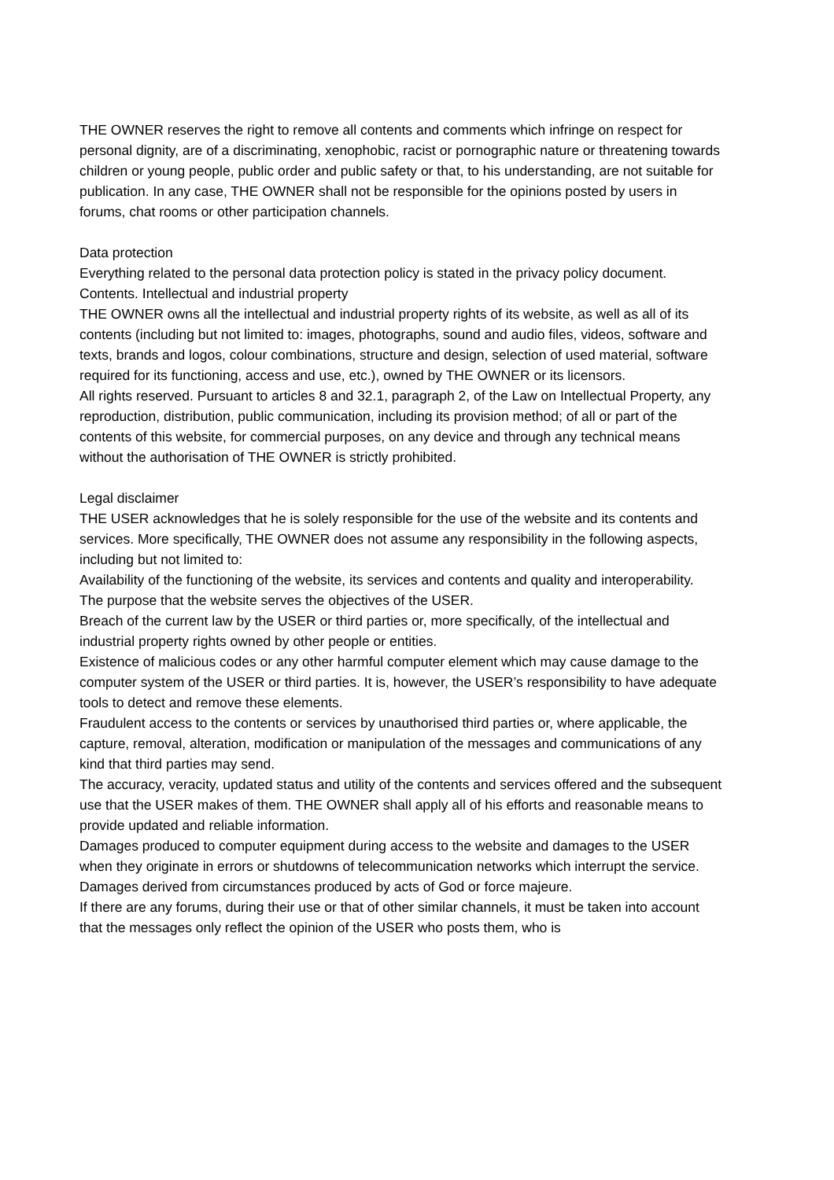THE OWNER reserves the right to remove all contents and comments which infringe on respect for personal dignity, are of a discriminating, xenophobic, racist or pornographic nature or threatening towards children or young people, public order and public safety or that, to his understanding, are not suitable for publication. In any case, THE OWNER shall not be responsible for the opinions posted by users in forums, chat rooms or other participation channels.
Data protection
Everything related to the personal data protection policy is stated in the privacy policy document.
Contents. Intellectual and industrial property
THE OWNER owns all the intellectual and industrial property rights of its website, as well as all of its contents (including but not limited to: images, photographs, sound and audio files, videos, software and texts, brands and logos, colour combinations, structure and design, selection of used material, software required for its functioning, access and use, etc.), owned by THE OWNER or its licensors.
All rights reserved. Pursuant to articles 8 and 32.1, paragraph 2, of the Law on Intellectual Property, any reproduction, distribution, public communication, including its provision method; of all or part of the contents of this website, for commercial purposes, on any device and through any technical means without the authorisation of THE OWNER is strictly prohibited.
Legal disclaimer
THE USER acknowledges that he is solely responsible for the use of the website and its contents and services. More specifically, THE OWNER does not assume any responsibility in the following aspects, including but not limited to:
Availability of the functioning of the website, its services and contents and quality and interoperability.
The purpose that the website serves the objectives of the USER.
Breach of the current law by the USER or third parties or, more specifically, of the intellectual and industrial property rights owned by other people or entities.
Existence of malicious codes or any other harmful computer element which may cause damage to the computer system of the USER or third parties. It is, however, the USER’s responsibility to have adequate tools to detect and remove these elements.
Fraudulent access to the contents or services by unauthorised third parties or, where applicable, the capture, removal, alteration, modification or manipulation of the messages and communications of any kind that third parties may send.
The accuracy, veracity, updated status and utility of the contents and services offered and the subsequent use that the USER makes of them. THE OWNER shall apply all of his efforts and reasonable means to provide updated and reliable information.
Damages produced to computer equipment during access to the website and damages to the USER when they originate in errors or shutdowns of telecommunication networks which interrupt the service.
Damages derived from circumstances produced by acts of God or force majeure.
If there are any forums, during their use or that of other similar channels, it must be taken into account that the messages only reflect the opinion of the USER who posts them, who is